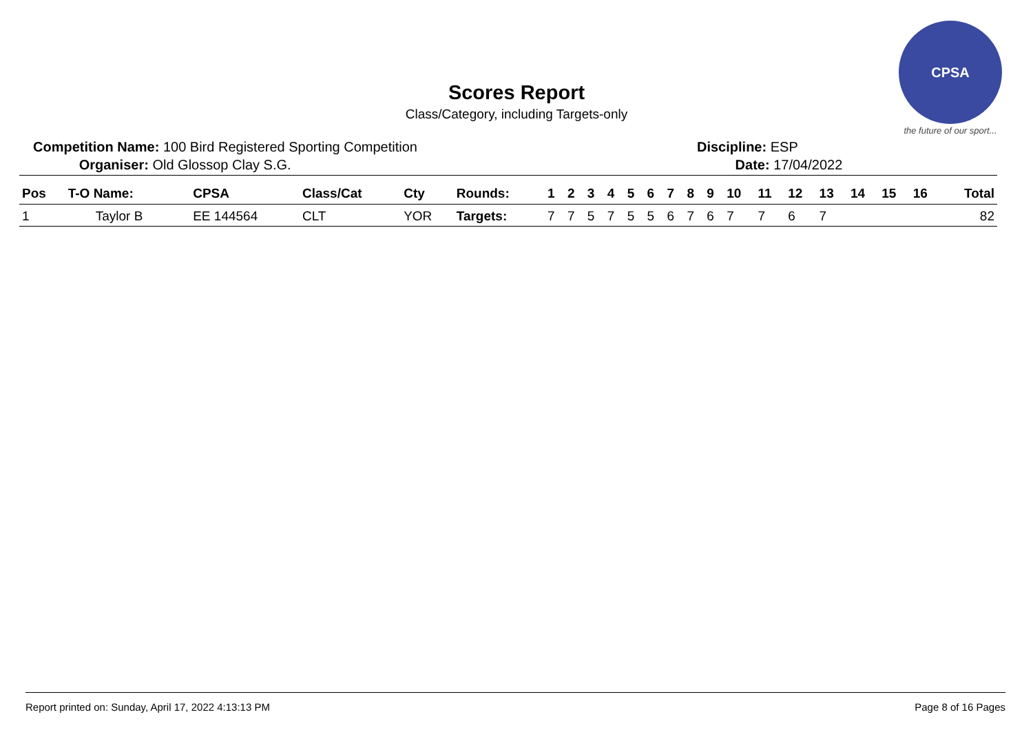Scores Report
Class/Category, including Targets-only
CPSA
the future of our sport...
Competition Name: 100 Bird Registered Sporting Competition
Organiser: Old Glossop Clay S.G.
Discipline: ESP
Date: 17/04/2022
| Pos | T-O Name: | CPSA | Class/Cat | Cty | Rounds: | 1 | 2 | 3 | 4 | 5 | 6 | 7 | 8 | 9 | 10 | 11 | 12 | 13 | 14 | 15 | 16 | Total |
| --- | --- | --- | --- | --- | --- | --- | --- | --- | --- | --- | --- | --- | --- | --- | --- | --- | --- | --- | --- | --- | --- | --- |
| 1 | Taylor B | EE 144564 | CLT | YOR | Targets: | 7 | 7 | 5 | 7 | 5 | 5 | 6 | 7 | 6 | 7 | 7 | 6 | 7 | | | | 82 |
Report printed on: Sunday, April 17, 2022 4:13:13 PM Page 8 of 16 Pages